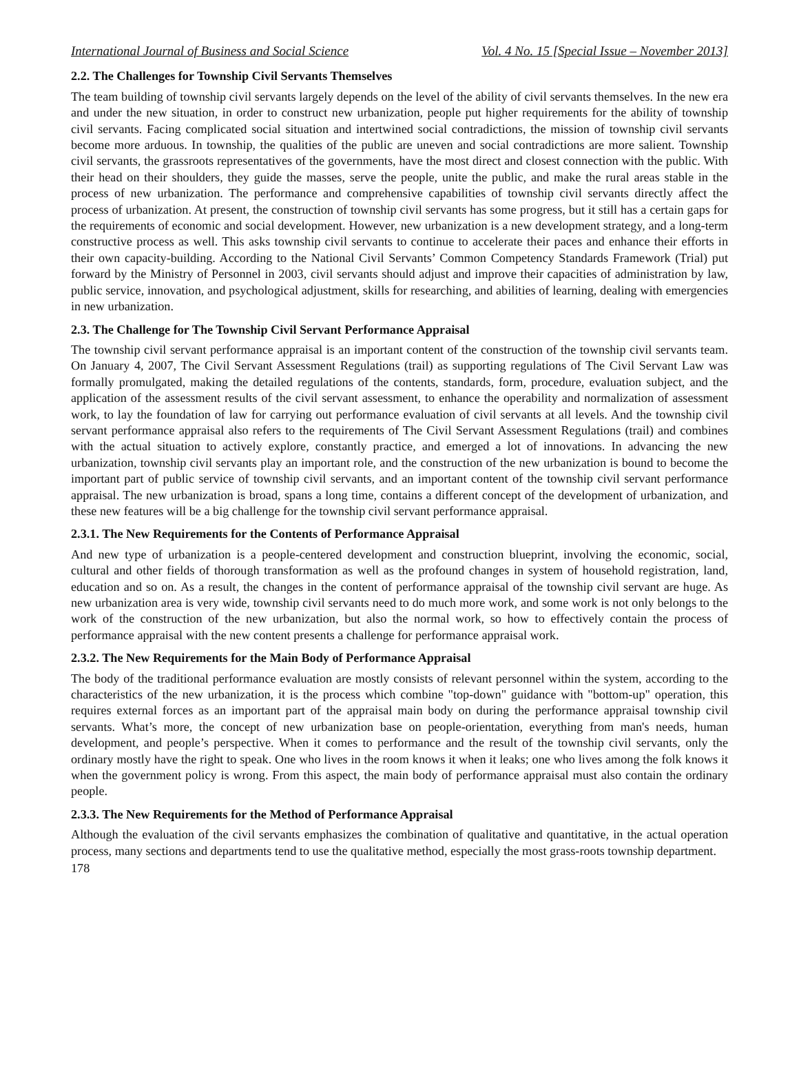International Journal of Business and Social Science Vol. 4 No. 15 [Special Issue – November 2013]
2.2. The Challenges for Township Civil Servants Themselves
The team building of township civil servants largely depends on the level of the ability of civil servants themselves. In the new era and under the new situation, in order to construct new urbanization, people put higher requirements for the ability of township civil servants. Facing complicated social situation and intertwined social contradictions, the mission of township civil servants become more arduous. In township, the qualities of the public are uneven and social contradictions are more salient. Township civil servants, the grassroots representatives of the governments, have the most direct and closest connection with the public. With their head on their shoulders, they guide the masses, serve the people, unite the public, and make the rural areas stable in the process of new urbanization. The performance and comprehensive capabilities of township civil servants directly affect the process of urbanization. At present, the construction of township civil servants has some progress, but it still has a certain gaps for the requirements of economic and social development. However, new urbanization is a new development strategy, and a long-term constructive process as well. This asks township civil servants to continue to accelerate their paces and enhance their efforts in their own capacity-building. According to the National Civil Servants’ Common Competency Standards Framework (Trial) put forward by the Ministry of Personnel in 2003, civil servants should adjust and improve their capacities of administration by law, public service, innovation, and psychological adjustment, skills for researching, and abilities of learning, dealing with emergencies in new urbanization.
2.3. The Challenge for The Township Civil Servant Performance Appraisal
The township civil servant performance appraisal is an important content of the construction of the township civil servants team. On January 4, 2007, The Civil Servant Assessment Regulations (trail) as supporting regulations of The Civil Servant Law was formally promulgated, making the detailed regulations of the contents, standards, form, procedure, evaluation subject, and the application of the assessment results of the civil servant assessment, to enhance the operability and normalization of assessment work, to lay the foundation of law for carrying out performance evaluation of civil servants at all levels. And the township civil servant performance appraisal also refers to the requirements of The Civil Servant Assessment Regulations (trail) and combines with the actual situation to actively explore, constantly practice, and emerged a lot of innovations. In advancing the new urbanization, township civil servants play an important role, and the construction of the new urbanization is bound to become the important part of public service of township civil servants, and an important content of the township civil servant performance appraisal. The new urbanization is broad, spans a long time, contains a different concept of the development of urbanization, and these new features will be a big challenge for the township civil servant performance appraisal.
2.3.1. The New Requirements for the Contents of Performance Appraisal
And new type of urbanization is a people-centered development and construction blueprint, involving the economic, social, cultural and other fields of thorough transformation as well as the profound changes in system of household registration, land, education and so on. As a result, the changes in the content of performance appraisal of the township civil servant are huge. As new urbanization area is very wide, township civil servants need to do much more work, and some work is not only belongs to the work of the construction of the new urbanization, but also the normal work, so how to effectively contain the process of performance appraisal with the new content presents a challenge for performance appraisal work.
2.3.2. The New Requirements for the Main Body of Performance Appraisal
The body of the traditional performance evaluation are mostly consists of relevant personnel within the system, according to the characteristics of the new urbanization, it is the process which combine "top-down" guidance with "bottom-up" operation, this requires external forces as an important part of the appraisal main body on during the performance appraisal township civil servants. What’s more, the concept of new urbanization base on people-orientation, everything from man's needs, human development, and people’s perspective. When it comes to performance and the result of the township civil servants, only the ordinary mostly have the right to speak. One who lives in the room knows it when it leaks; one who lives among the folk knows it when the government policy is wrong. From this aspect, the main body of performance appraisal must also contain the ordinary people.
2.3.3. The New Requirements for the Method of Performance Appraisal
Although the evaluation of the civil servants emphasizes the combination of qualitative and quantitative, in the actual operation process, many sections and departments tend to use the qualitative method, especially the most grass-roots township department.
178